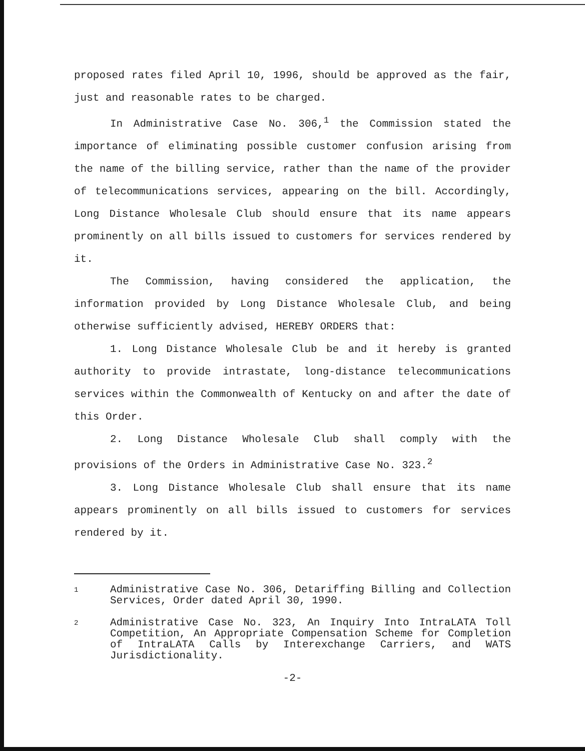proposed rates filed April 10, 1996, should be approved as the fair, just and reasonable rates to be charged.
In Administrative Case No. 306,<sup>1</sup> the Commission stated the importance of eliminating possible customer confusion arising from the name of the billing service, rather than the name of the provider of telecommunications services, appearing on the bill. Accordingly, Long Distance Wholesale Club should ensure that its name appears prominently on all bills issued to customers for services rendered by it.
The Commission, having considered the application, the information provided by Long Distance Wholesale Club, and being otherwise sufficiently advised, HEREBY ORDERS that:
1. Long Distance Wholesale Club be and it hereby is granted authority to provide intrastate, long-distance telecommunications services within the Commonwealth of Kentucky on and after the date of this Order.
2. Long Distance Wholesale Club shall comply with the provisions of the Orders in Administrative Case No. 323.<sup>2</sup>
3. Long Distance Wholesale Club shall ensure that its name appears prominently on all bills issued to customers for services rendered by it.
1 Administrative Case No. 306, Detariffing Billing and Collection Services, Order dated April 30, 1990.
2 Administrative Case No. 323, An Inquiry Into IntraLATA Toll Competition, An Appropriate Compensation Scheme for Completion of IntraLATA Calls by Interexchange Carriers, and WATS Jurisdictionality.
-2-